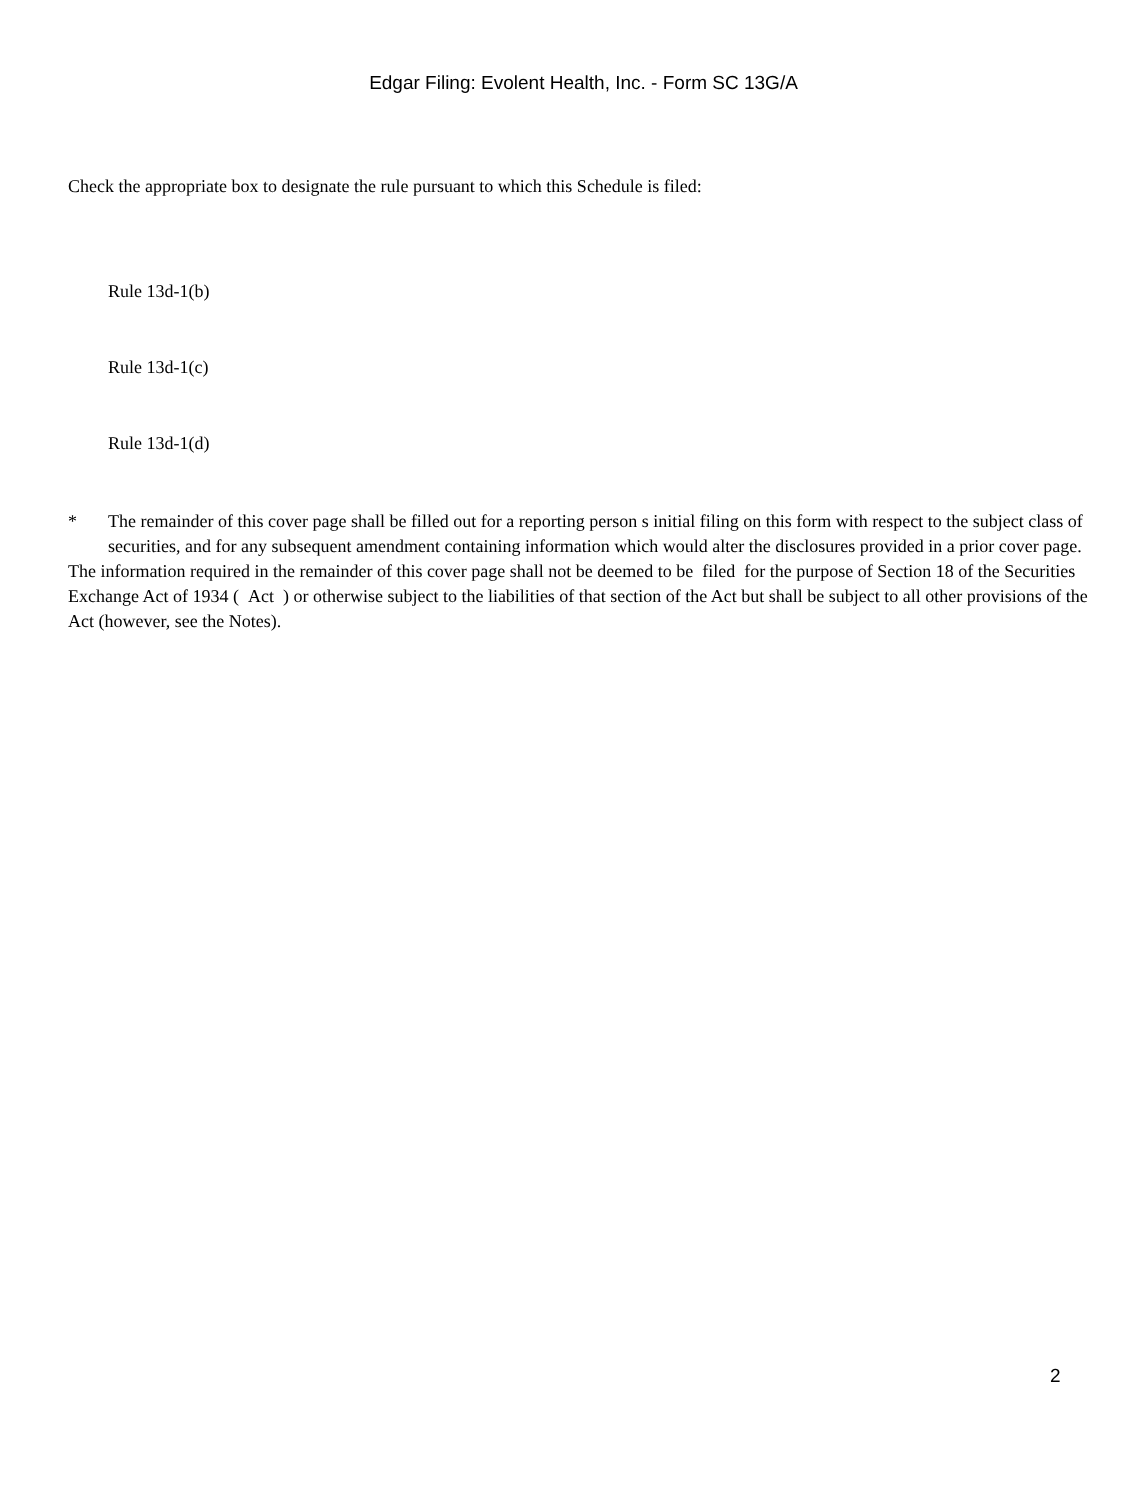Edgar Filing: Evolent Health, Inc. - Form SC 13G/A
Check the appropriate box to designate the rule pursuant to which this Schedule is filed:
Rule 13d-1(b)
Rule 13d-1(c)
Rule 13d-1(d)
* The remainder of this cover page shall be filled out for a reporting person s initial filing on this form with respect to the subject class of securities, and for any subsequent amendment containing information which would alter the disclosures provided in a prior cover page.
The information required in the remainder of this cover page shall not be deemed to be filed for the purpose of Section 18 of the Securities Exchange Act of 1934 ( Act ) or otherwise subject to the liabilities of that section of the Act but shall be subject to all other provisions of the Act (however, see the Notes).
2